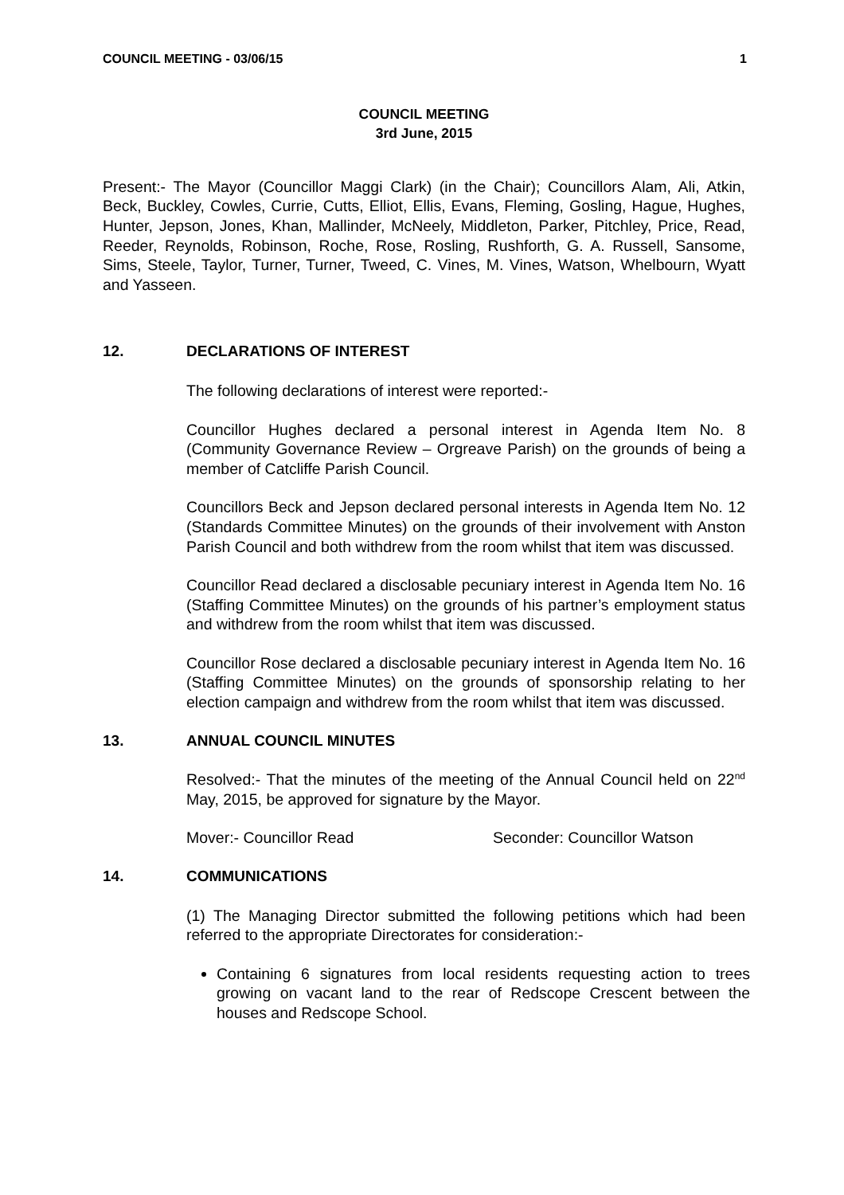COUNCIL MEETING - 03/06/15 1
COUNCIL MEETING
3rd June, 2015
Present:- The Mayor (Councillor Maggi Clark) (in the Chair); Councillors Alam, Ali, Atkin, Beck, Buckley, Cowles, Currie, Cutts, Elliot, Ellis, Evans, Fleming, Gosling, Hague, Hughes, Hunter, Jepson, Jones, Khan, Mallinder, McNeely, Middleton, Parker, Pitchley, Price, Read, Reeder, Reynolds, Robinson, Roche, Rose, Rosling, Rushforth, G. A. Russell, Sansome, Sims, Steele, Taylor, Turner, Turner, Tweed, C. Vines, M. Vines, Watson, Whelbourn, Wyatt and Yasseen.
12. DECLARATIONS OF INTEREST
The following declarations of interest were reported:-
Councillor Hughes declared a personal interest in Agenda Item No. 8 (Community Governance Review – Orgreave Parish) on the grounds of being a member of Catcliffe Parish Council.
Councillors Beck and Jepson declared personal interests in Agenda Item No. 12 (Standards Committee Minutes) on the grounds of their involvement with Anston Parish Council and both withdrew from the room whilst that item was discussed.
Councillor Read declared a disclosable pecuniary interest in Agenda Item No. 16 (Staffing Committee Minutes) on the grounds of his partner’s employment status and withdrew from the room whilst that item was discussed.
Councillor Rose declared a disclosable pecuniary interest in Agenda Item No. 16 (Staffing Committee Minutes) on the grounds of sponsorship relating to her election campaign and withdrew from the room whilst that item was discussed.
13. ANNUAL COUNCIL MINUTES
Resolved:- That the minutes of the meeting of the Annual Council held on 22<sup>nd</sup> May, 2015, be approved for signature by the Mayor.
Mover:- Councillor Read Seconder: Councillor Watson
14. COMMUNICATIONS
(1) The Managing Director submitted the following petitions which had been referred to the appropriate Directorates for consideration:-
Containing 6 signatures from local residents requesting action to trees growing on vacant land to the rear of Redscope Crescent between the houses and Redscope School.